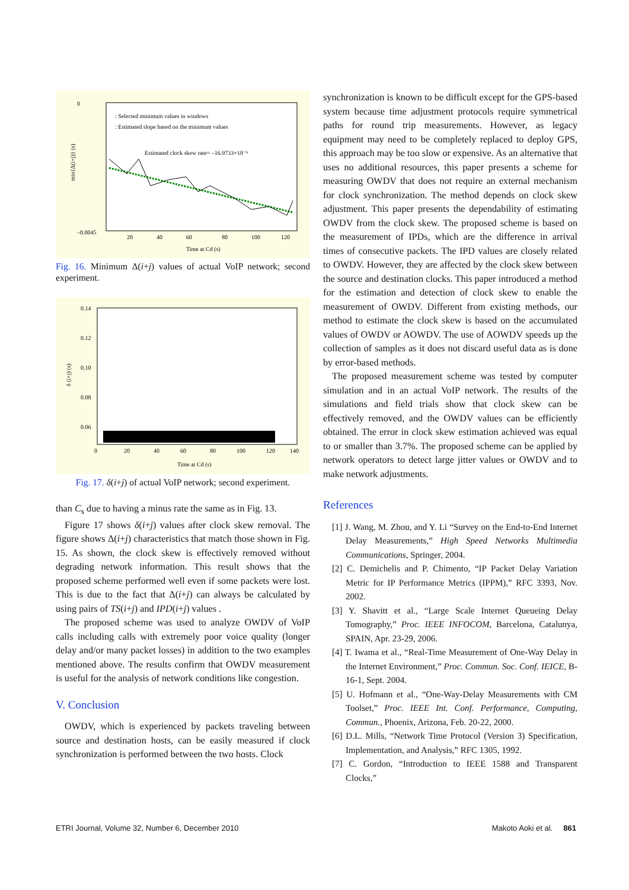0
–0.0045
min{Δ(i+j)} (s)
: Selected minimum values in windows
: Estimated slope based on the minimum values
Estimated clock skew rate= –16.9733×10⁻⁶
20
40
60
80
100
120
Time at Cd (s)
Fig. 16. Minimum Δ(i+j) values of actual VoIP network; second experiment.
0.14
0.12
0.10
0.08
0.06
δ (i+j) (s)
0
20
40
60
80
100
120
140
Time at Cd (s)
Fig. 17. δ(i+j) of actual VoIP network; second experiment.
than C<sub>s</sub> due to having a minus rate the same as in Fig. 13.
Figure 17 shows δ(i+j) values after clock skew removal. The figure shows Δ(i+j) characteristics that match those shown in Fig. 15. As shown, the clock skew is effectively removed without degrading network information. This result shows that the proposed scheme performed well even if some packets were lost. This is due to the fact that Δ(i+j) can always be calculated by using pairs of TS(i+j) and IPD(i+j) values .
The proposed scheme was used to analyze OWDV of VoIP calls including calls with extremely poor voice quality (longer delay and/or many packet losses) in addition to the two examples mentioned above. The results confirm that OWDV measurement is useful for the analysis of network conditions like congestion.
V. Conclusion
OWDV, which is experienced by packets traveling between source and destination hosts, can be easily measured if clock synchronization is performed between the two hosts. Clock
synchronization is known to be difficult except for the GPS-based system because time adjustment protocols require symmetrical paths for round trip measurements. However, as legacy equipment may need to be completely replaced to deploy GPS, this approach may be too slow or expensive. As an alternative that uses no additional resources, this paper presents a scheme for measuring OWDV that does not require an external mechanism for clock synchronization. The method depends on clock skew adjustment. This paper presents the dependability of estimating OWDV from the clock skew. The proposed scheme is based on the measurement of IPDs, which are the difference in arrival times of consecutive packets. The IPD values are closely related to OWDV. However, they are affected by the clock skew between the source and destination clocks. This paper introduced a method for the estimation and detection of clock skew to enable the measurement of OWDV. Different from existing methods, our method to estimate the clock skew is based on the accumulated values of OWDV or AOWDV. The use of AOWDV speeds up the collection of samples as it does not discard useful data as is done by error-based methods.
The proposed measurement scheme was tested by computer simulation and in an actual VoIP network. The results of the simulations and field trials show that clock skew can be effectively removed, and the OWDV values can be efficiently obtained. The error in clock skew estimation achieved was equal to or smaller than 3.7%. The proposed scheme can be applied by network operators to detect large jitter values or OWDV and to make network adjustments.
References
[1] J. Wang, M. Zhou, and Y. Li “Survey on the End-to-End Internet Delay Measurements,” High Speed Networks Multimedia Communications, Springer, 2004.
[2] C. Demichelis and P. Chimento, “IP Packet Delay Variation Metric for IP Performance Metrics (IPPM),” RFC 3393, Nov. 2002.
[3] Y. Shavitt et al., “Large Scale Internet Queueing Delay Tomography,” Proc. IEEE INFOCOM, Barcelona, Catalunya, SPAIN, Apr. 23-29, 2006.
[4] T. Iwama et al., “Real-Time Measurement of One-Way Delay in the Internet Environment,” Proc. Commun. Soc. Conf. IEICE, B-16-1, Sept. 2004.
[5] U. Hofmann et al., “One-Way-Delay Measurements with CM Toolset,” Proc. IEEE Int. Conf. Performance, Computing, Commun., Phoenix, Arizona, Feb. 20-22, 2000.
[6] D.L. Mills, “Network Time Protocol (Version 3) Specification, Implementation, and Analysis,” RFC 1305, 1992.
[7] C. Gordon, “Introduction to IEEE 1588 and Transparent Clocks,”
ETRI Journal, Volume 32, Number 6, December 2010 Makoto Aoki et al. 861